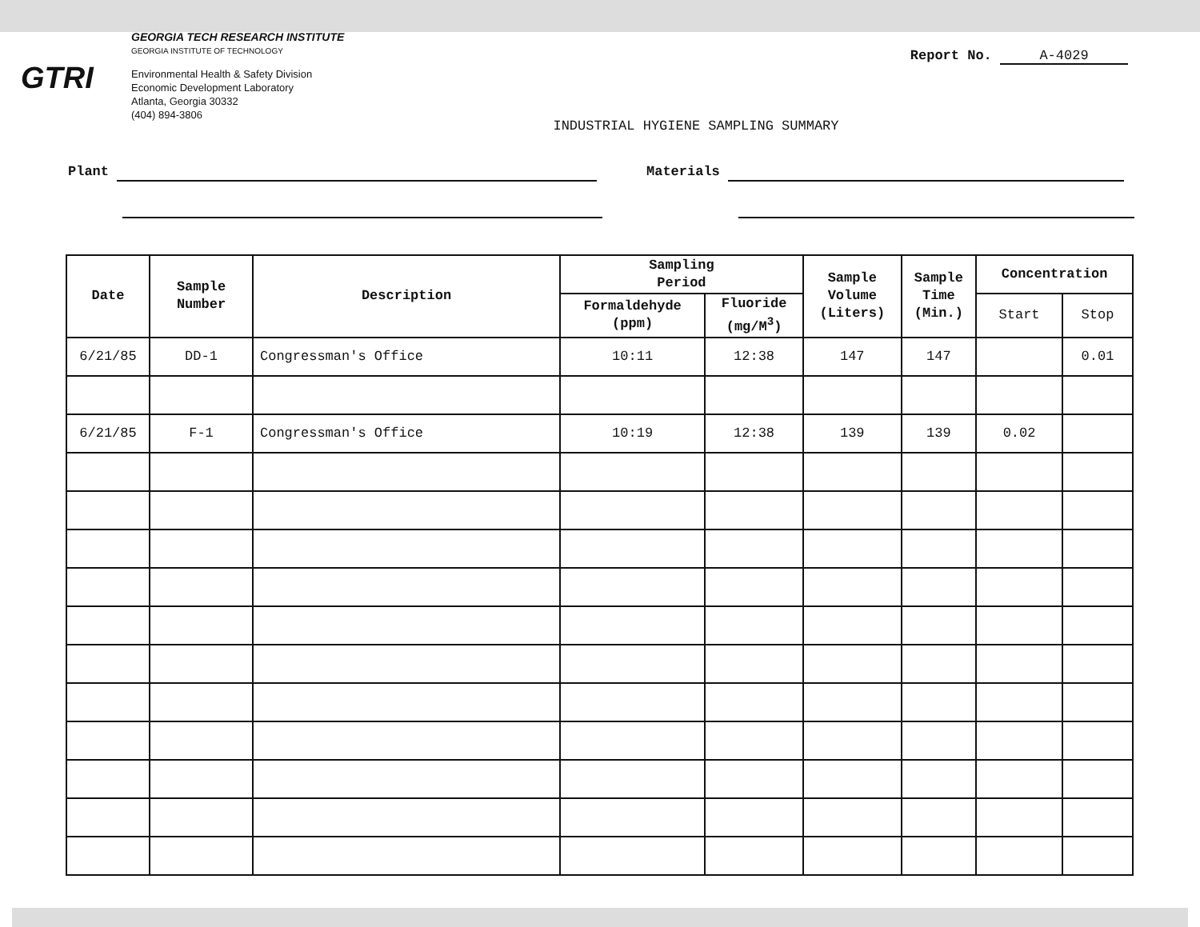GTRI
GEORGIA TECH RESEARCH INSTITUTE
GEORGIA INSTITUTE OF TECHNOLOGY
Environmental Health & Safety Division
Economic Development Laboratory
Atlanta, Georgia 30332
(404) 894-3806
Report No. A-4029
INDUSTRIAL HYGIENE SAMPLING SUMMARY
Plant Materials
| Date | Sample Number | Description | Sampling Period | | Sample Volume (Liters) | Sample Time (Min.) | Concentration | | | |
| --- | --- | --- | --- | --- | --- | --- | --- | --- | --- | --- |
| | | | | | | | Formaldehyde (ppm) | Fluoride (mg/M<sup>3</sup>) | | |
| | | | | | | | | | Start | Stop |
| 6/21/85 | DD-1 | Congressman's Office | 10:11 | 12:38 | 147 | 147 | | 0.01 | | |
| 6/21/85 | F-1 | Congressman's Office | 10:19 | 12:38 | 139 | 139 | 0.02 | | | |